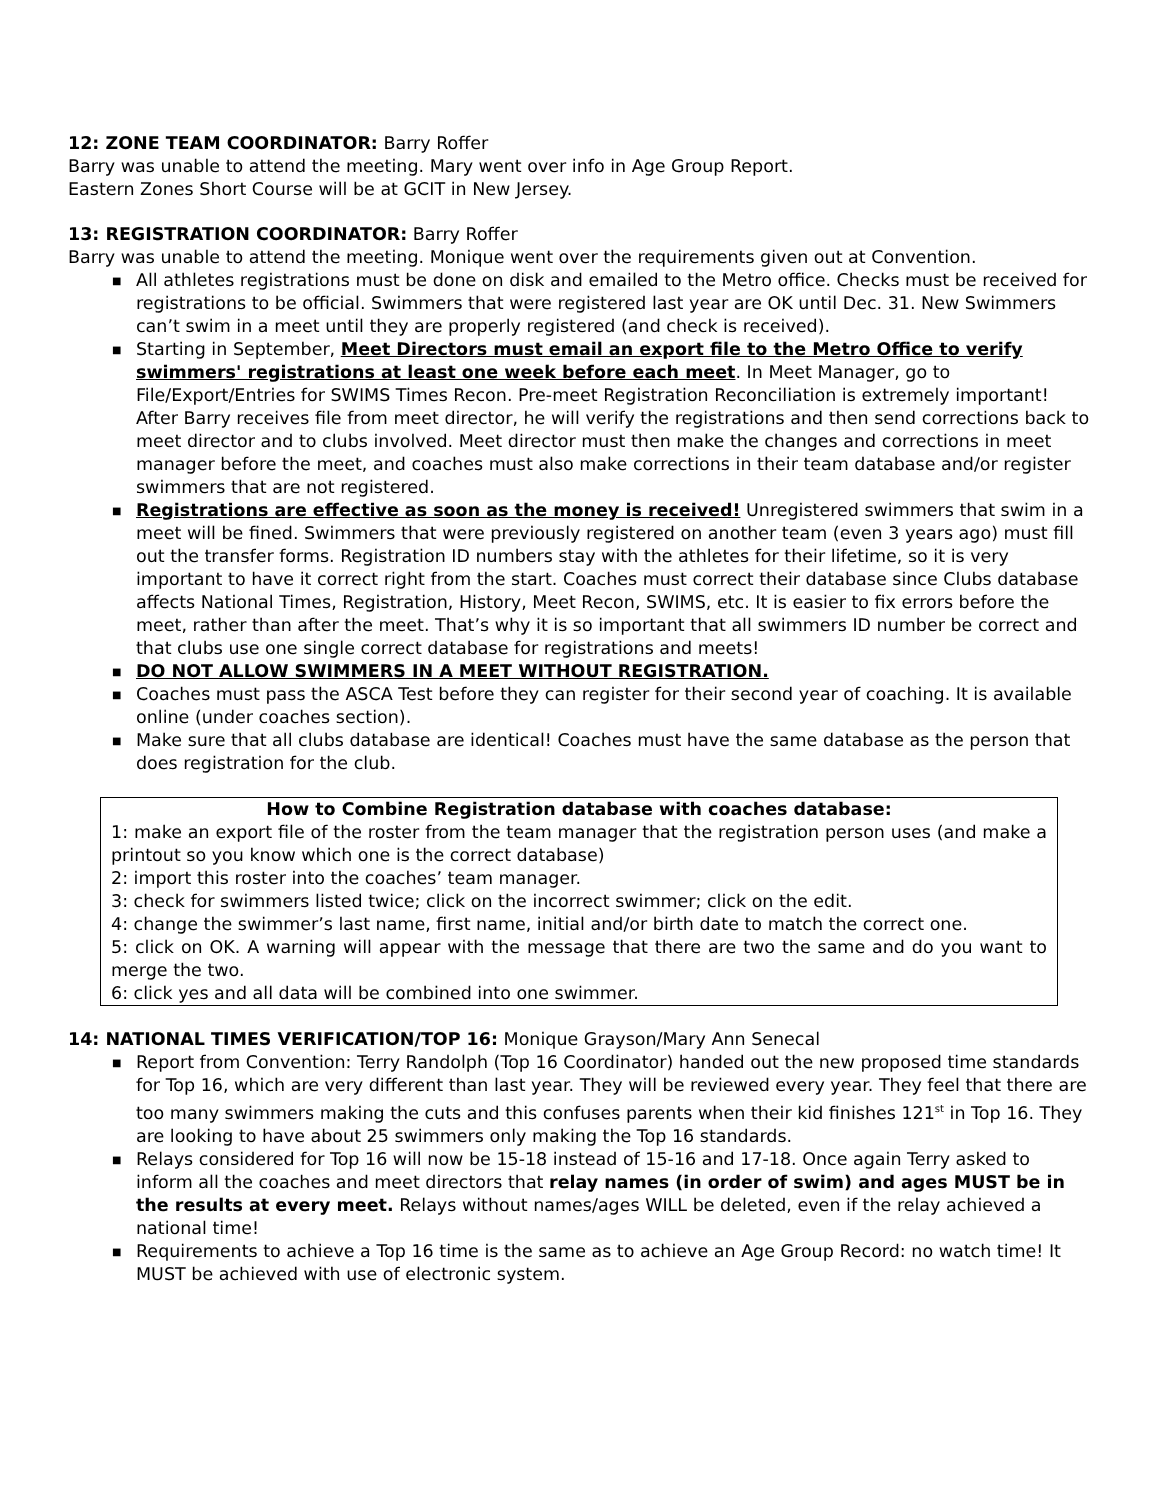12: ZONE TEAM COORDINATOR: Barry Roffer
Barry was unable to attend the meeting. Mary went over info in Age Group Report.
Eastern Zones Short Course will be at GCIT in New Jersey.
13: REGISTRATION COORDINATOR: Barry Roffer
Barry was unable to attend the meeting. Monique went over the requirements given out at Convention.
■ All athletes registrations must be done on disk and emailed to the Metro office. Checks must be received for registrations to be official. Swimmers that were registered last year are OK until Dec. 31. New Swimmers can’t swim in a meet until they are properly registered (and check is received).
■ Starting in September, Meet Directors must email an export file to the Metro Office to verify swimmers' registrations at least one week before each meet. In Meet Manager, go to File/Export/Entries for SWIMS Times Recon. Pre-meet Registration Reconciliation is extremely important! After Barry receives file from meet director, he will verify the registrations and then send corrections back to meet director and to clubs involved. Meet director must then make the changes and corrections in meet manager before the meet, and coaches must also make corrections in their team database and/or register swimmers that are not registered.
■ Registrations are effective as soon as the money is received! Unregistered swimmers that swim in a meet will be fined. Swimmers that were previously registered on another team (even 3 years ago) must fill out the transfer forms. Registration ID numbers stay with the athletes for their lifetime, so it is very important to have it correct right from the start. Coaches must correct their database since Clubs database affects National Times, Registration, History, Meet Recon, SWIMS, etc. It is easier to fix errors before the meet, rather than after the meet. That’s why it is so important that all swimmers ID number be correct and that clubs use one single correct database for registrations and meets!
■ DO NOT ALLOW SWIMMERS IN A MEET WITHOUT REGISTRATION.
■ Coaches must pass the ASCA Test before they can register for their second year of coaching. It is available online (under coaches section).
■ Make sure that all clubs database are identical! Coaches must have the same database as the person that does registration for the club.
How to Combine Registration database with coaches database:
1: make an export file of the roster from the team manager that the registration person uses (and make a printout so you know which one is the correct database)
2: import this roster into the coaches’ team manager.
3: check for swimmers listed twice; click on the incorrect swimmer; click on the edit.
4: change the swimmer’s last name, first name, initial and/or birth date to match the correct one.
5: click on OK. A warning will appear with the message that there are two the same and do you want to merge the two.
6: click yes and all data will be combined into one swimmer.
14: NATIONAL TIMES VERIFICATION/TOP 16: Monique Grayson/Mary Ann Senecal
■ Report from Convention: Terry Randolph (Top 16 Coordinator) handed out the new proposed time standards for Top 16, which are very different than last year. They will be reviewed every year. They feel that there are too many swimmers making the cuts and this confuses parents when their kid finishes 121<sup>st</sup> in Top 16. They are looking to have about 25 swimmers only making the Top 16 standards.
■ Relays considered for Top 16 will now be 15-18 instead of 15-16 and 17-18. Once again Terry asked to inform all the coaches and meet directors that relay names (in order of swim) and ages MUST be in the results at every meet. Relays without names/ages WILL be deleted, even if the relay achieved a national time!
■ Requirements to achieve a Top 16 time is the same as to achieve an Age Group Record: no watch time! It MUST be achieved with use of electronic system.